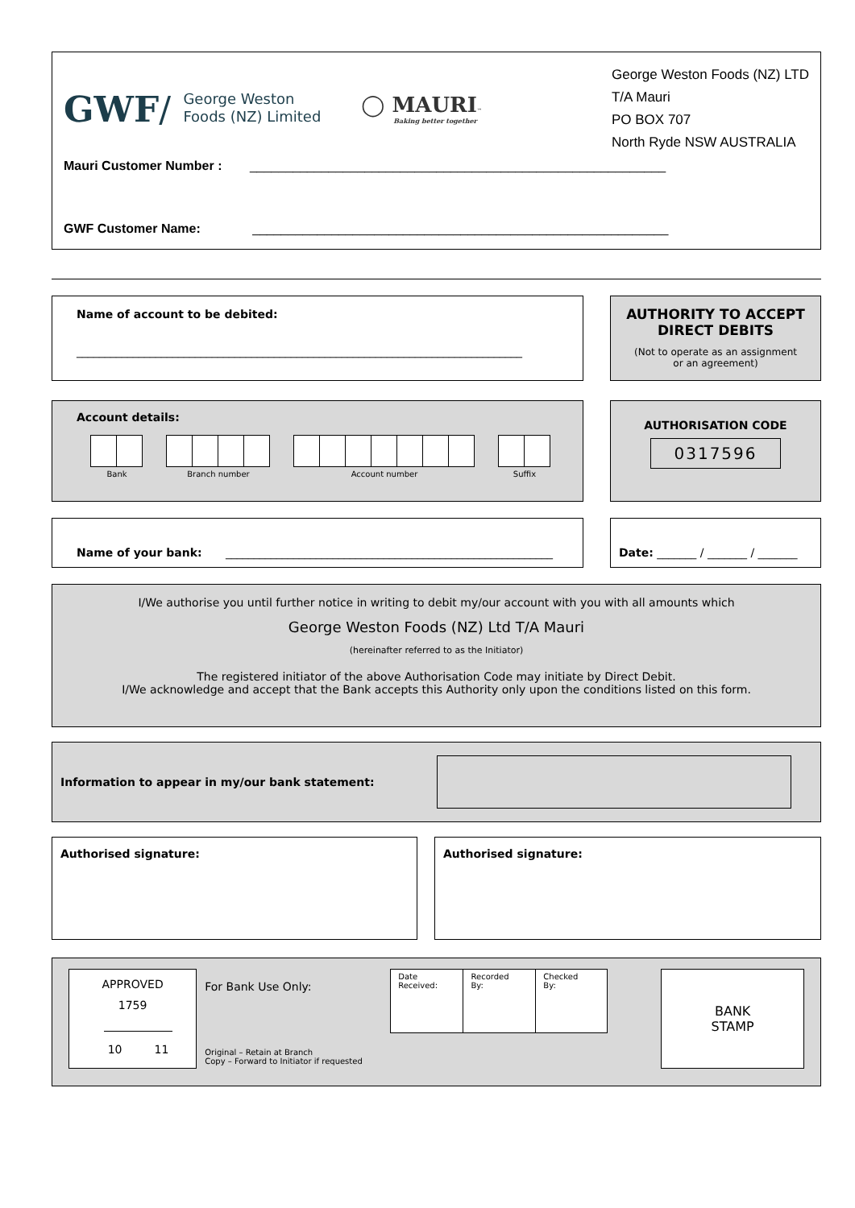GWF/ George Weston
Foods (NZ) Limited
◯ MAURI™
Baking better together
George Weston Foods (NZ) LTD
T/A Mauri
PO BOX 707
North Ryde NSW AUSTRALIA
Mauri Customer Number : __________________________________________________________
GWF Customer Name: __________________________________________________________
Name of account to be debited:
_______________________________________________________________________________
AUTHORITY TO ACCEPT
DIRECT DEBITS
(Not to operate as an assignment
or an agreement)
Account details:
Bank Branch number Account number Suffix
AUTHORISATION CODE
0317596
Name of your bank: __________________________________________________________ Date: _______ / _______ / _______
I/We authorise you until further notice in writing to debit my/our account with you with all amounts which
George Weston Foods (NZ) Ltd T/A Mauri
(hereinafter referred to as the Initiator)
The registered initiator of the above Authorisation Code may initiate by Direct Debit.
I/We acknowledge and accept that the Bank accepts this Authority only upon the conditions listed on this form.
Information to appear in my/our bank statement:
Authorised signature: Authorised signature:
APPROVED
1759
10 11
For Bank Use Only:
Original – Retain at Branch
Copy – Forward to Initiator if requested
| Date Received: | Recorded By: | Checked By: |
BANK
STAMP